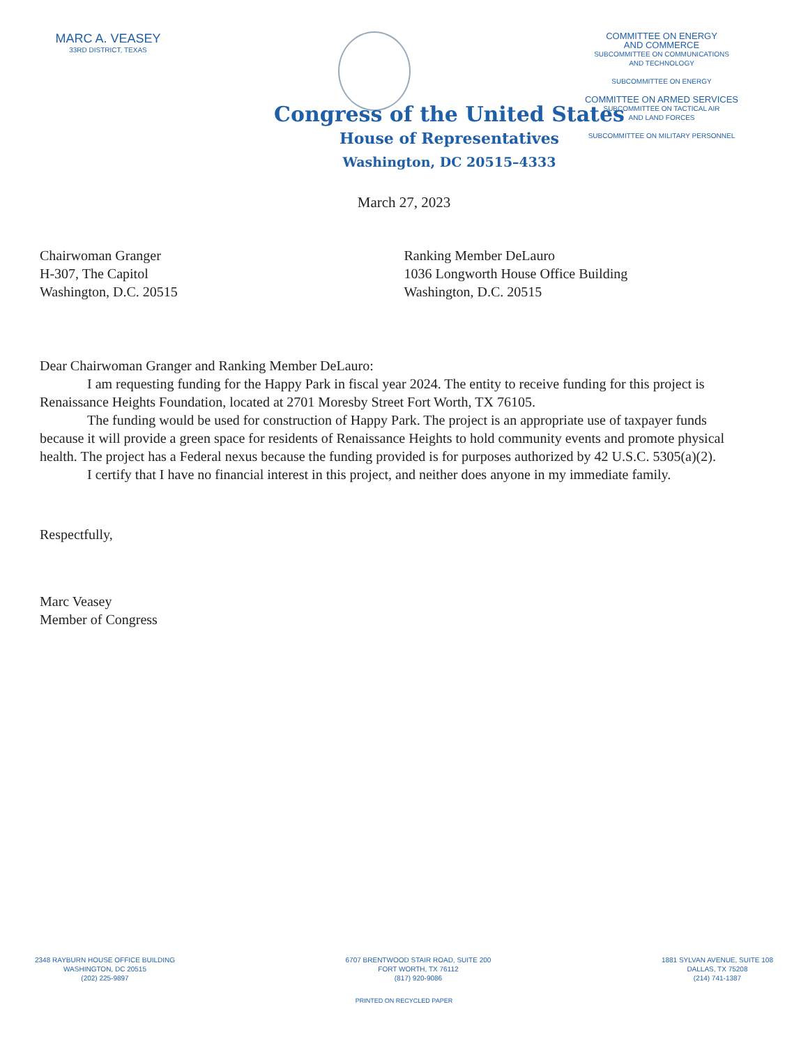MARC A. VEASEY
33RD DISTRICT, TEXAS
COMMITTEE ON ENERGY
AND COMMERCE
SUBCOMMITTEE ON COMMUNICATIONS
AND TECHNOLOGY
SUBCOMMITTEE ON ENERGY
COMMITTEE ON ARMED SERVICES
SUBCOMMITTEE ON TACTICAL AIR
AND LAND FORCES
SUBCOMMITTEE ON MILITARY PERSONNEL
Congress of the United States
House of Representatives
Washington, DC 20515–4333
March 27, 2023
Chairwoman Granger
H-307, The Capitol
Washington, D.C. 20515
Ranking Member DeLauro
1036 Longworth House Office Building
Washington, D.C. 20515
Dear Chairwoman Granger and Ranking Member DeLauro:
I am requesting funding for the Happy Park in fiscal year 2024. The entity to receive funding for this project is Renaissance Heights Foundation, located at 2701 Moresby Street Fort Worth, TX 76105.
The funding would be used for construction of Happy Park. The project is an appropriate use of taxpayer funds because it will provide a green space for residents of Renaissance Heights to hold community events and promote physical health. The project has a Federal nexus because the funding provided is for purposes authorized by 42 U.S.C. 5305(a)(2).
I certify that I have no financial interest in this project, and neither does anyone in my immediate family.
Respectfully,
Marc Veasey
Member of Congress
2348 RAYBURN HOUSE OFFICE BUILDING
WASHINGTON, DC 20515
(202) 225-9897
6707 BRENTWOOD STAIR ROAD, SUITE 200
FORT WORTH, TX 76112
(817) 920-9086
1881 SYLVAN AVENUE, SUITE 108
DALLAS, TX 75208
(214) 741-1387
PRINTED ON RECYCLED PAPER